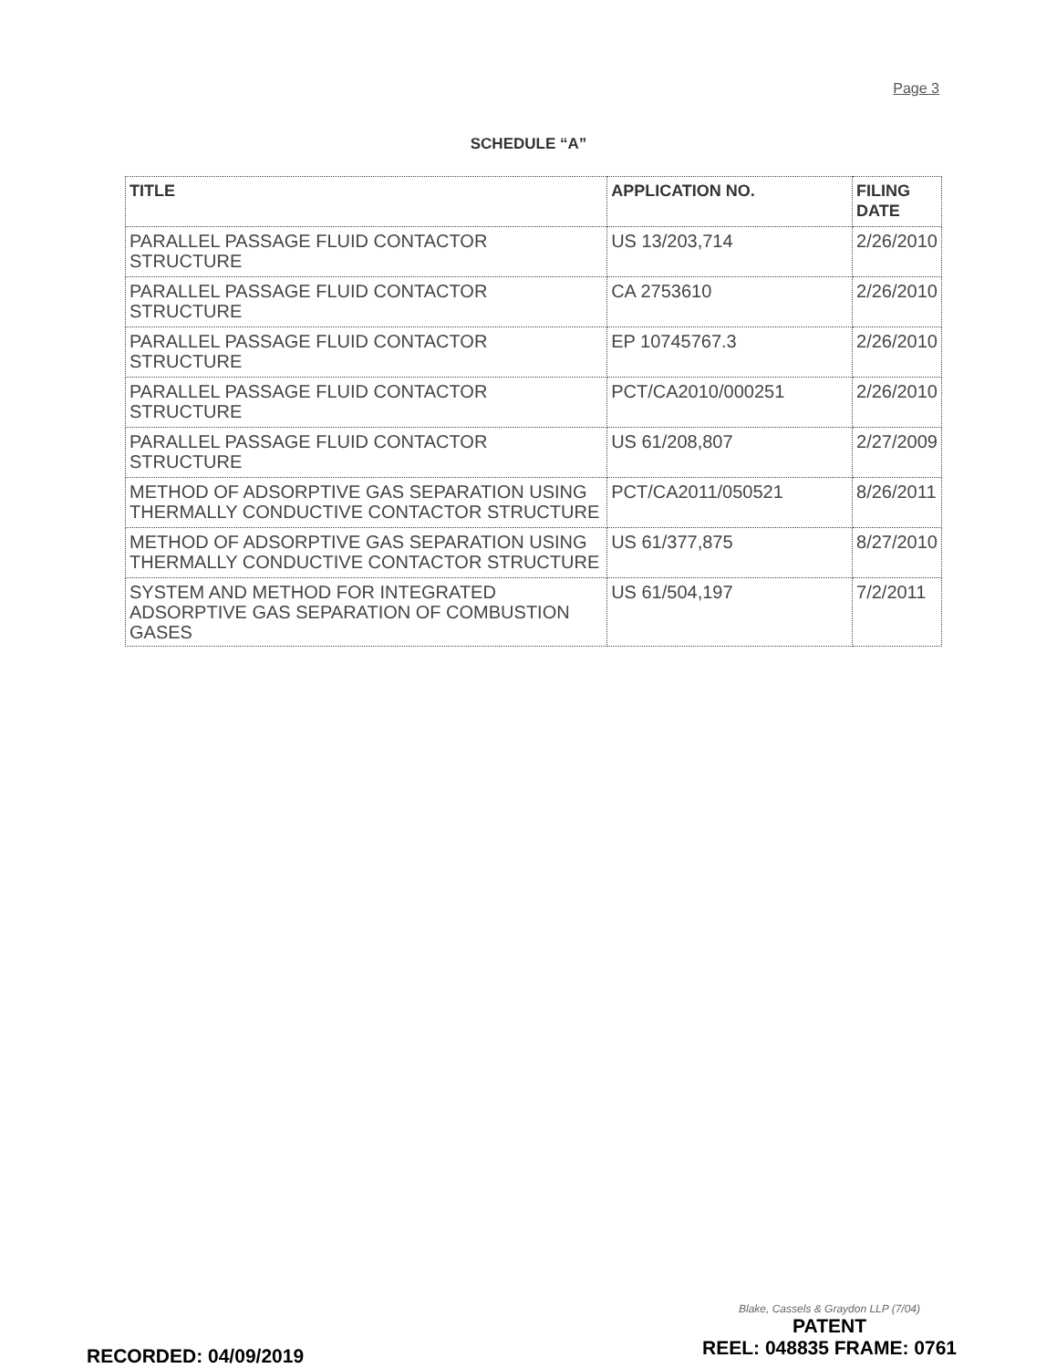Page 3
SCHEDULE “A”
| TITLE | APPLICATION NO. | FILING DATE |
| --- | --- | --- |
| PARALLEL PASSAGE FLUID CONTACTOR STRUCTURE | US 13/203,714 | 2/26/2010 |
| PARALLEL PASSAGE FLUID CONTACTOR STRUCTURE | CA 2753610 | 2/26/2010 |
| PARALLEL PASSAGE FLUID CONTACTOR STRUCTURE | EP 10745767.3 | 2/26/2010 |
| PARALLEL PASSAGE FLUID CONTACTOR STRUCTURE | PCT/CA2010/000251 | 2/26/2010 |
| PARALLEL PASSAGE FLUID CONTACTOR STRUCTURE | US 61/208,807 | 2/27/2009 |
| METHOD OF ADSORPTIVE GAS SEPARATION USING THERMALLY CONDUCTIVE CONTACTOR STRUCTURE | PCT/CA2011/050521 | 8/26/2011 |
| METHOD OF ADSORPTIVE GAS SEPARATION USING THERMALLY CONDUCTIVE CONTACTOR STRUCTURE | US 61/377,875 | 8/27/2010 |
| SYSTEM AND METHOD FOR INTEGRATED ADSORPTIVE GAS SEPARATION OF COMBUSTION GASES | US 61/504,197 | 7/2/2011 |
Blake, Cassels & Graydon LLP (7/04)
RECORDED: 04/09/2019
PATENT
REEL: 048835 FRAME: 0761